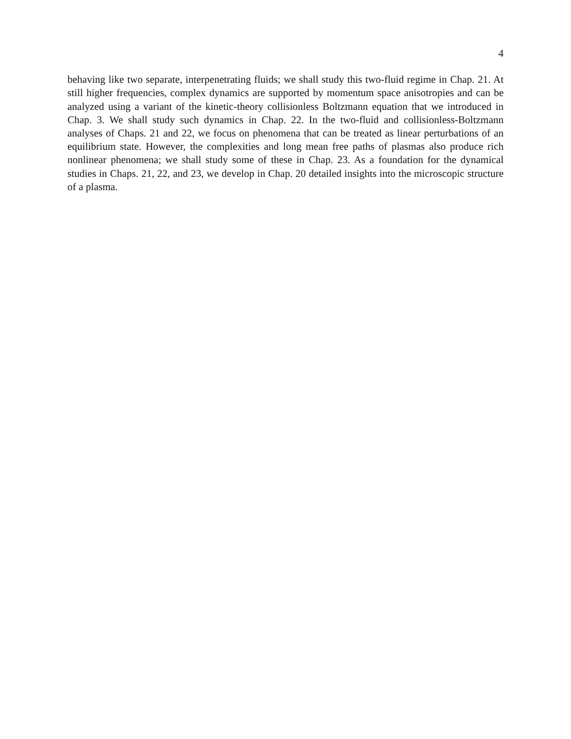4
behaving like two separate, interpenetrating fluids; we shall study this two-fluid regime in Chap. 21. At still higher frequencies, complex dynamics are supported by momentum space anisotropies and can be analyzed using a variant of the kinetic-theory collisionless Boltzmann equation that we introduced in Chap. 3. We shall study such dynamics in Chap. 22. In the two-fluid and collisionless-Boltzmann analyses of Chaps. 21 and 22, we focus on phenomena that can be treated as linear perturbations of an equilibrium state. However, the complex­ities and long mean free paths of plasmas also produce rich nonlinear phenomena; we shall study some of these in Chap. 23. As a foundation for the dynamical studies in Chaps. 21, 22, and 23, we develop in Chap. 20 detailed insights into the microscopic structure of a plasma.